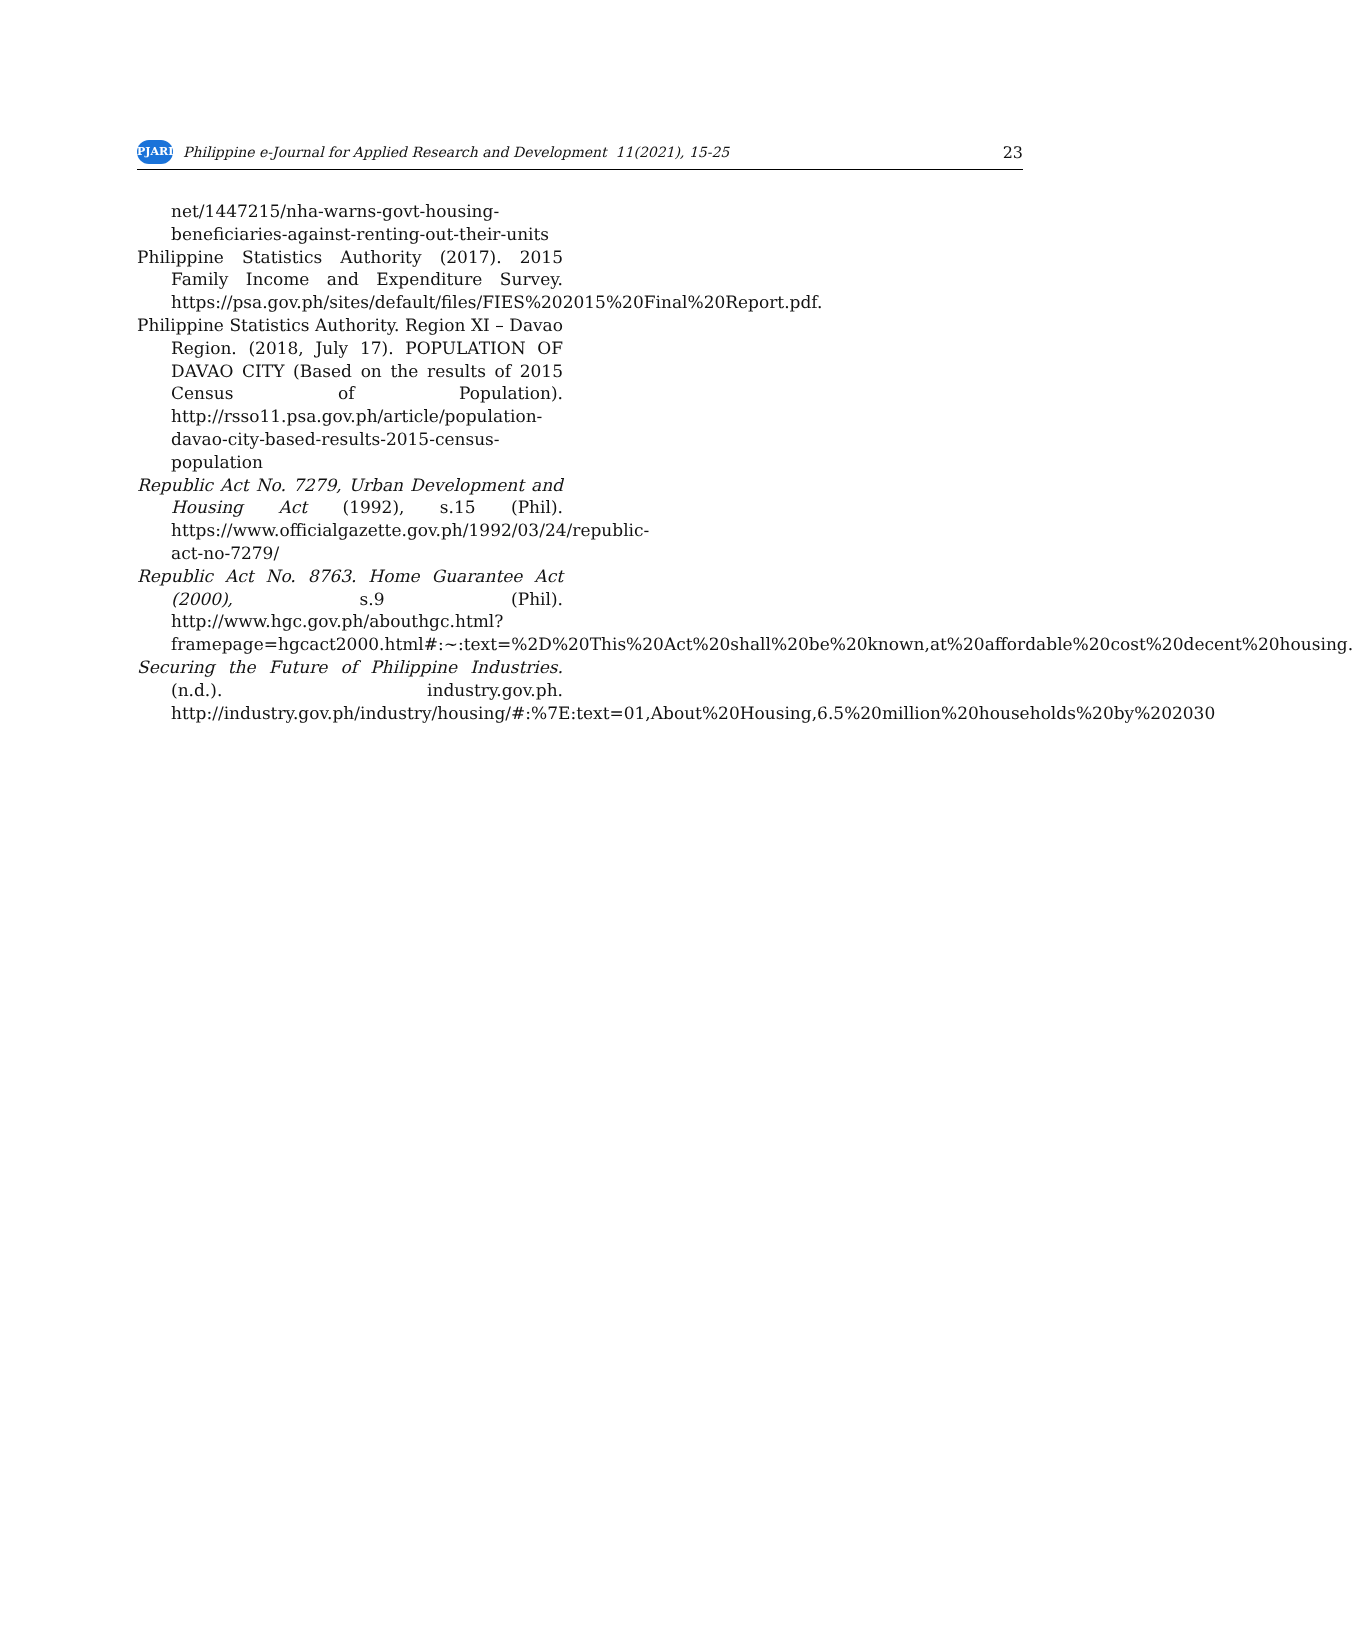PJARD
Philippine e-Journal for Applied Research and Development 11(2021), 15-25
23
net/1447215/nha-warns-govt-housing-beneficiaries-against-renting-out-their-units
Philippine Statistics Authority (2017). 2015 Family Income and Expenditure Survey. https://psa.gov.ph/sites/default/files/FIES%202015%20Final%20Report.pdf.
Philippine Statistics Authority. Region XI – Davao Region. (2018, July 17). POPULATION OF DAVAO CITY (Based on the results of 2015 Census of Population). http://rsso11.psa.gov.ph/article/population-davao-city-based-results-2015-census-population
Republic Act No. 7279, Urban Development and Housing Act (1992), s.15 (Phil). https://www.officialgazette.gov.ph/1992/03/24/republic-act-no-7279/
Republic Act No. 8763. Home Guarantee Act (2000), s.9 (Phil). http://www.hgc.gov.ph/abouthgc.html?framepage=hgcact2000.html#:~:text=%2D%20This%20Act%20shall%20be%20known,at%20affordable%20cost%20decent%20housing.
Securing the Future of Philippine Industries. (n.d.). industry.gov.ph. http://industry.gov.ph/industry/housing/#:%7E:text=01,About%20Housing,6.5%20million%20households%20by%202030